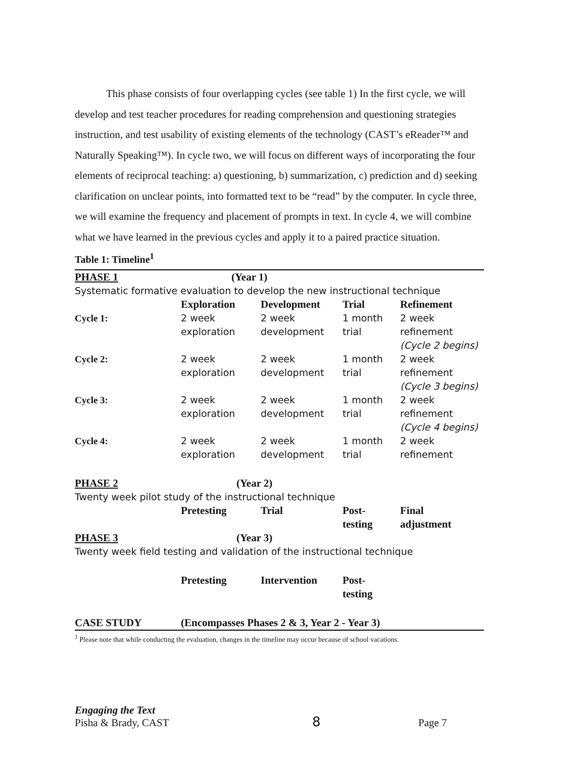This phase consists of four overlapping cycles (see table 1) In the first cycle, we will develop and test teacher procedures for reading comprehension and questioning strategies instruction, and test usability of existing elements of the technology (CAST’s eReader™ and Naturally Speaking™). In cycle two, we will focus on different ways of incorporating the four elements of reciprocal teaching: a) questioning, b) summarization, c) prediction and d) seeking clarification on unclear points, into formatted text to be “read” by the computer. In cycle three, we will examine the frequency and placement of prompts in text. In cycle 4, we will combine what we have learned in the previous cycles and apply it to a paired practice situation.
Table 1: Timeline<sup>1</sup>
| PHASE 1 | (Year 1) | | | |
| Systematic formative evaluation to develop the new instructional technique | | | | |
| | Exploration | Development | Trial | Refinement |
| Cycle 1: | 2 week exploration | 2 week development | 1 month trial | 2 week refinement (Cycle 2 begins) |
| Cycle 2: | 2 week exploration | 2 week development | 1 month trial | 2 week refinement (Cycle 3 begins) |
| Cycle 3: | 2 week exploration | 2 week development | 1 month trial | 2 week refinement (Cycle 4 begins) |
| Cycle 4: | 2 week exploration | 2 week development | 1 month trial | 2 week refinement |
| PHASE 2 | (Year 2) | | | |
| Twenty week pilot study of the instructional technique | | | | |
| | Pretesting | Trial | Post- testing | Final adjustment |
| PHASE 3 | (Year 3) | | | |
| Twenty week field testing and validation of the instructional technique | | | | |
| | Pretesting | Intervention | Post- testing | |
| CASE STUDY | (Encompasses Phases 2 & 3, Year 2 - Year 3) | | | |
<sup>1</sup> Please note that while conducting the evaluation, changes in the timeline may occur because of school vacations.
Engaging the Text
Pisha & Brady, CAST
8
Page 7